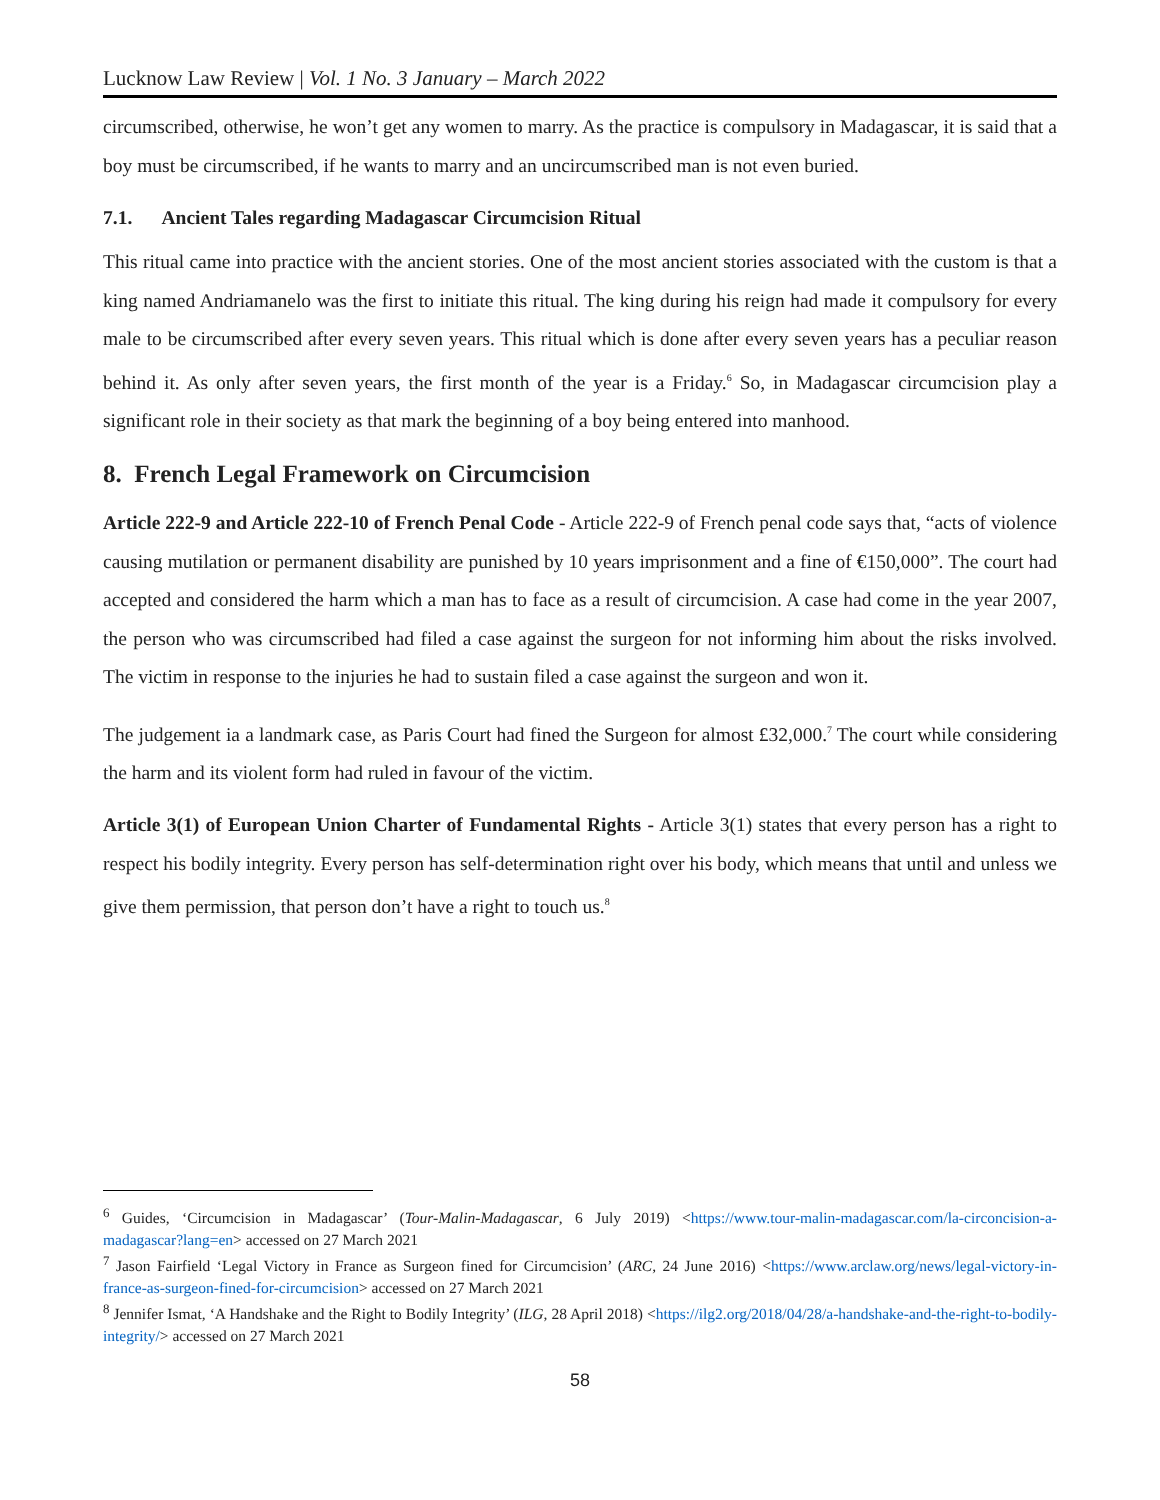Lucknow Law Review | Vol. 1 No. 3 January – March 2022
circumscribed, otherwise, he won’t get any women to marry. As the practice is compulsory in Madagascar, it is said that a boy must be circumscribed, if he wants to marry and an uncircumscribed man is not even buried.
7.1. Ancient Tales regarding Madagascar Circumcision Ritual
This ritual came into practice with the ancient stories. One of the most ancient stories associated with the custom is that a king named Andriamanelo was the first to initiate this ritual. The king during his reign had made it compulsory for every male to be circumscribed after every seven years. This ritual which is done after every seven years has a peculiar reason behind it. As only after seven years, the first month of the year is a Friday.<sup>6</sup> So, in Madagascar circumcision play a significant role in their society as that mark the beginning of a boy being entered into manhood.
8. French Legal Framework on Circumcision
Article 222-9 and Article 222-10 of French Penal Code - Article 222-9 of French penal code says that, “acts of violence causing mutilation or permanent disability are punished by 10 years imprisonment and a fine of €150,000”. The court had accepted and considered the harm which a man has to face as a result of circumcision. A case had come in the year 2007, the person who was circumscribed had filed a case against the surgeon for not informing him about the risks involved. The victim in response to the injuries he had to sustain filed a case against the surgeon and won it.
The judgement ia a landmark case, as Paris Court had fined the Surgeon for almost £32,000.<sup>7</sup> The court while considering the harm and its violent form had ruled in favour of the victim.
Article 3(1) of European Union Charter of Fundamental Rights - Article 3(1) states that every person has a right to respect his bodily integrity. Every person has self-determination right over his body, which means that until and unless we give them permission, that person don’t have a right to touch us.<sup>8</sup>
<sup>6</sup> Guides, ‘Circumcision in Madagascar’ (Tour-Malin-Madagascar, 6 July 2019) <https://www.tour-malin-madagascar.com/la-circoncision-a-madagascar?lang=en> accessed on 27 March 2021
<sup>7</sup> Jason Fairfield ‘Legal Victory in France as Surgeon fined for Circumcision’ (ARC, 24 June 2016) <https://www.arclaw.org/news/legal-victory-in-france-as-surgeon-fined-for-circumcision> accessed on 27 March 2021
<sup>8</sup> Jennifer Ismat, ‘A Handshake and the Right to Bodily Integrity’ (ILG, 28 April 2018) <https://ilg2.org/2018/04/28/a-handshake-and-the-right-to-bodily-integrity/> accessed on 27 March 2021
58